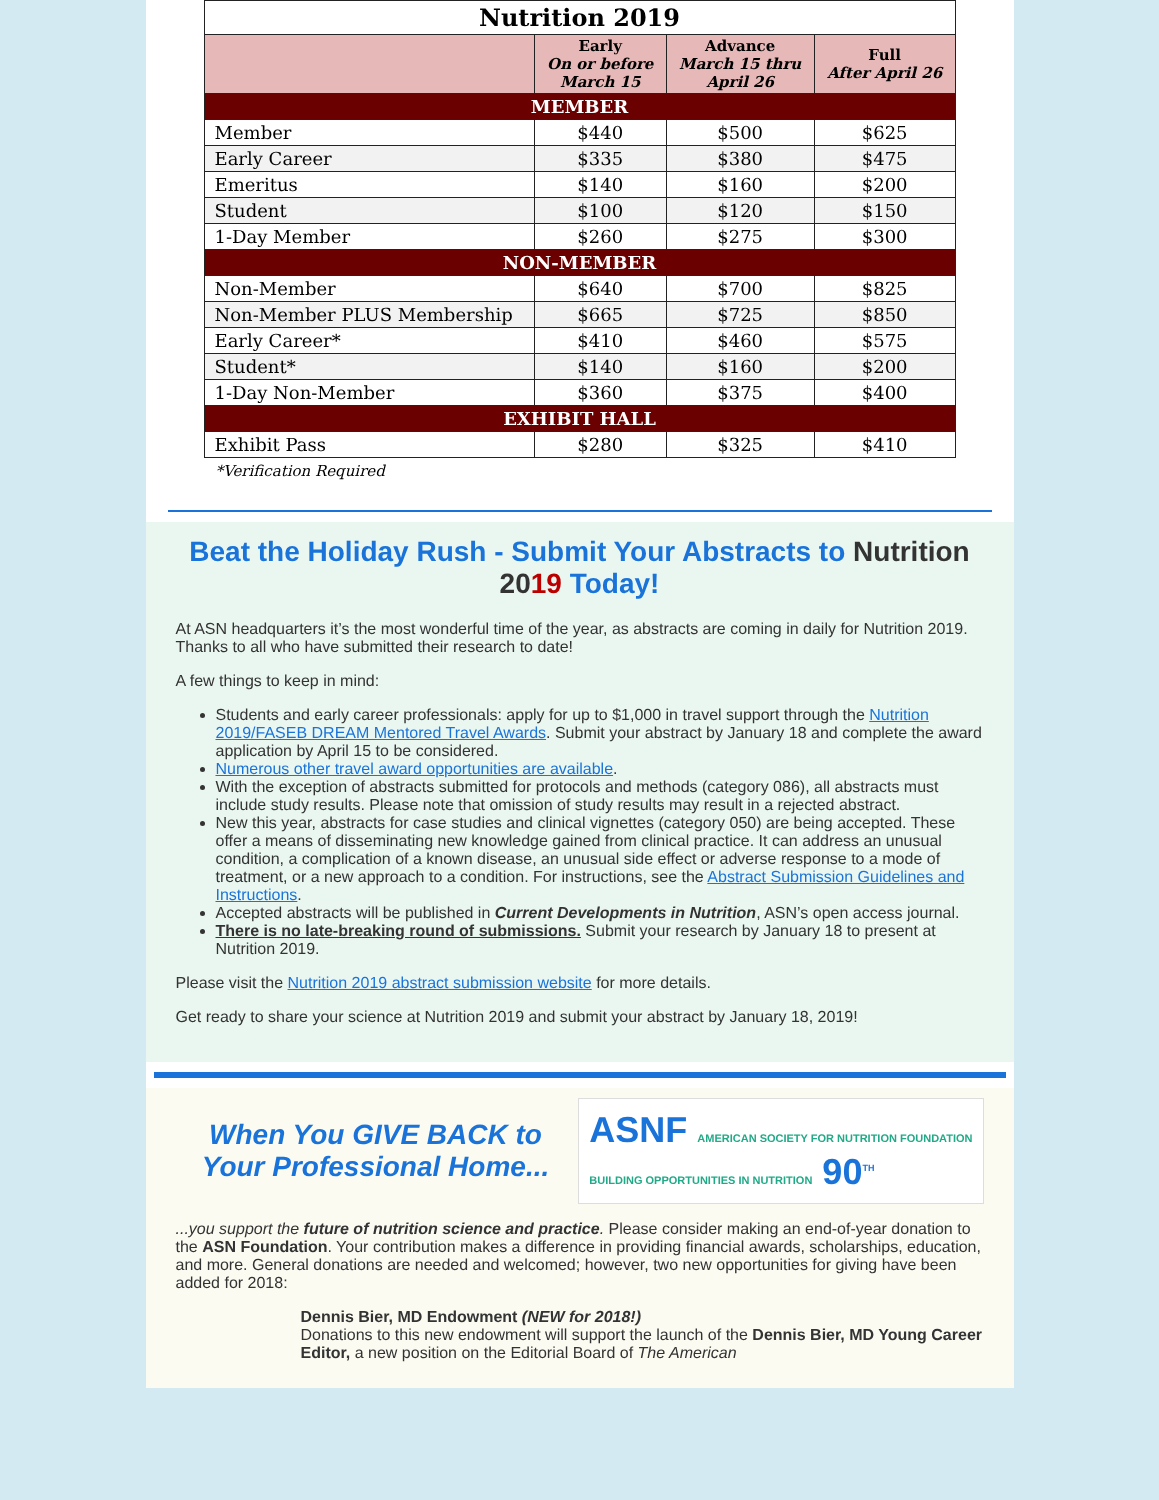| Nutrition 2019 | | | |
| | Early On or before March 15 | Advance March 15 thru April 26 | Full After April 26 |
| MEMBER | | | |
| Member | $440 | $500 | $625 |
| Early Career | $335 | $380 | $475 |
| Emeritus | $140 | $160 | $200 |
| Student | $100 | $120 | $150 |
| 1-Day Member | $260 | $275 | $300 |
| NON-MEMBER | | | |
| Non-Member | $640 | $700 | $825 |
| Non-Member PLUS Membership | $665 | $725 | $850 |
| Early Career* | $410 | $460 | $575 |
| Student* | $140 | $160 | $200 |
| 1-Day Non-Member | $360 | $375 | $400 |
| EXHIBIT HALL | | | |
| Exhibit Pass | $280 | $325 | $410 |
*Verification Required
Beat the Holiday Rush - Submit Your Abstracts to Nutrition 2019 Today!
At ASN headquarters it’s the most wonderful time of the year, as abstracts are coming in daily for Nutrition 2019. Thanks to all who have submitted their research to date!
A few things to keep in mind:
Students and early career professionals: apply for up to $1,000 in travel support through the Nutrition 2019/FASEB DREAM Mentored Travel Awards. Submit your abstract by January 18 and complete the award application by April 15 to be considered.
Numerous other travel award opportunities are available.
With the exception of abstracts submitted for protocols and methods (category 086), all abstracts must include study results. Please note that omission of study results may result in a rejected abstract.
New this year, abstracts for case studies and clinical vignettes (category 050) are being accepted. These offer a means of disseminating new knowledge gained from clinical practice. It can address an unusual condition, a complication of a known disease, an unusual side effect or adverse response to a mode of treatment, or a new approach to a condition. For instructions, see the Abstract Submission Guidelines and Instructions.
Accepted abstracts will be published in Current Developments in Nutrition, ASN’s open access journal.
There is no late-breaking round of submissions. Submit your research by January 18 to present at Nutrition 2019.
Please visit the Nutrition 2019 abstract submission website for more details.
Get ready to share your science at Nutrition 2019 and submit your abstract by January 18, 2019!
When You GIVE BACK to Your Professional Home...
ASNF AMERICAN SOCIETY FOR NUTRITION FOUNDATION
BUILDING OPPORTUNITIES IN NUTRITION 90<sup>TH</sup>
...you support the future of nutrition science and practice. Please consider making an end-of-year donation to the ASN Foundation. Your contribution makes a difference in providing financial awards, scholarships, education, and more. General donations are needed and welcomed; however, two new opportunities for giving have been added for 2018:
Dennis Bier, MD Endowment (NEW for 2018!)
Donations to this new endowment will support the launch of the Dennis Bier, MD Young Career Editor, a new position on the Editorial Board of The American